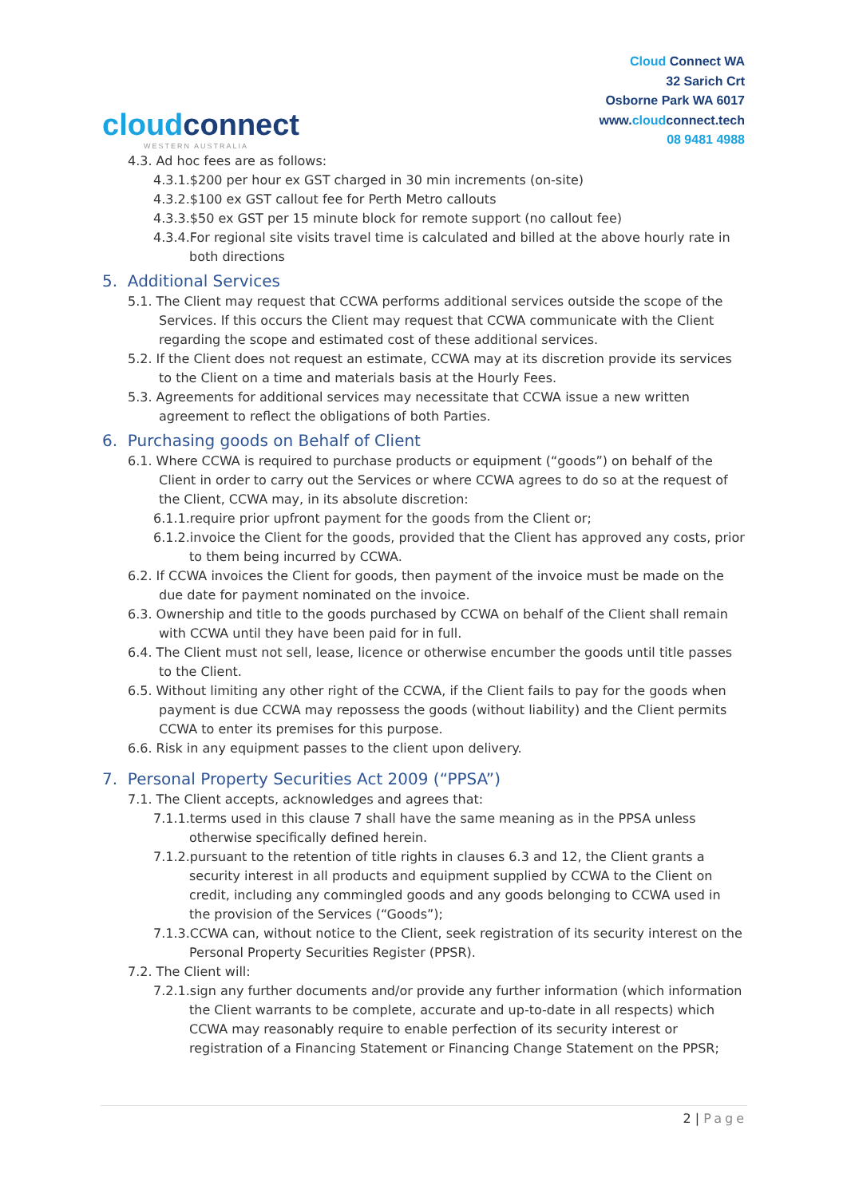cloudconnect
WESTERN AUSTRALIA
Cloud Connect WA
32 Sarich Crt
Osborne Park WA 6017
www.cloudconnect.tech
08 9481 4988
4.3. Ad hoc fees are as follows:
4.3.1.$200 per hour ex GST charged in 30 min increments (on-site)
4.3.2.$100 ex GST callout fee for Perth Metro callouts
4.3.3.$50 ex GST per 15 minute block for remote support (no callout fee)
4.3.4.For regional site visits travel time is calculated and billed at the above hourly rate in both directions
5. Additional Services
5.1. The Client may request that CCWA performs additional services outside the scope of the Services. If this occurs the Client may request that CCWA communicate with the Client regarding the scope and estimated cost of these additional services.
5.2. If the Client does not request an estimate, CCWA may at its discretion provide its services to the Client on a time and materials basis at the Hourly Fees.
5.3. Agreements for additional services may necessitate that CCWA issue a new written agreement to reflect the obligations of both Parties.
6. Purchasing goods on Behalf of Client
6.1. Where CCWA is required to purchase products or equipment (“goods”) on behalf of the Client in order to carry out the Services or where CCWA agrees to do so at the request of the Client, CCWA may, in its absolute discretion:
6.1.1.require prior upfront payment for the goods from the Client or;
6.1.2.invoice the Client for the goods, provided that the Client has approved any costs, prior to them being incurred by CCWA.
6.2. If CCWA invoices the Client for goods, then payment of the invoice must be made on the due date for payment nominated on the invoice.
6.3. Ownership and title to the goods purchased by CCWA on behalf of the Client shall remain with CCWA until they have been paid for in full.
6.4. The Client must not sell, lease, licence or otherwise encumber the goods until title passes to the Client.
6.5. Without limiting any other right of the CCWA, if the Client fails to pay for the goods when payment is due CCWA may repossess the goods (without liability) and the Client permits CCWA to enter its premises for this purpose.
6.6. Risk in any equipment passes to the client upon delivery.
7. Personal Property Securities Act 2009 (“PPSA”)
7.1. The Client accepts, acknowledges and agrees that:
7.1.1.terms used in this clause 7 shall have the same meaning as in the PPSA unless otherwise specifically defined herein.
7.1.2.pursuant to the retention of title rights in clauses 6.3 and 12, the Client grants a security interest in all products and equipment supplied by CCWA to the Client on credit, including any commingled goods and any goods belonging to CCWA used in the provision of the Services (“Goods”);
7.1.3.CCWA can, without notice to the Client, seek registration of its security interest on the Personal Property Securities Register (PPSR).
7.2. The Client will:
7.2.1.sign any further documents and/or provide any further information (which information the Client warrants to be complete, accurate and up-to-date in all respects) which CCWA may reasonably require to enable perfection of its security interest or registration of a Financing Statement or Financing Change Statement on the PPSR;
2 | Page